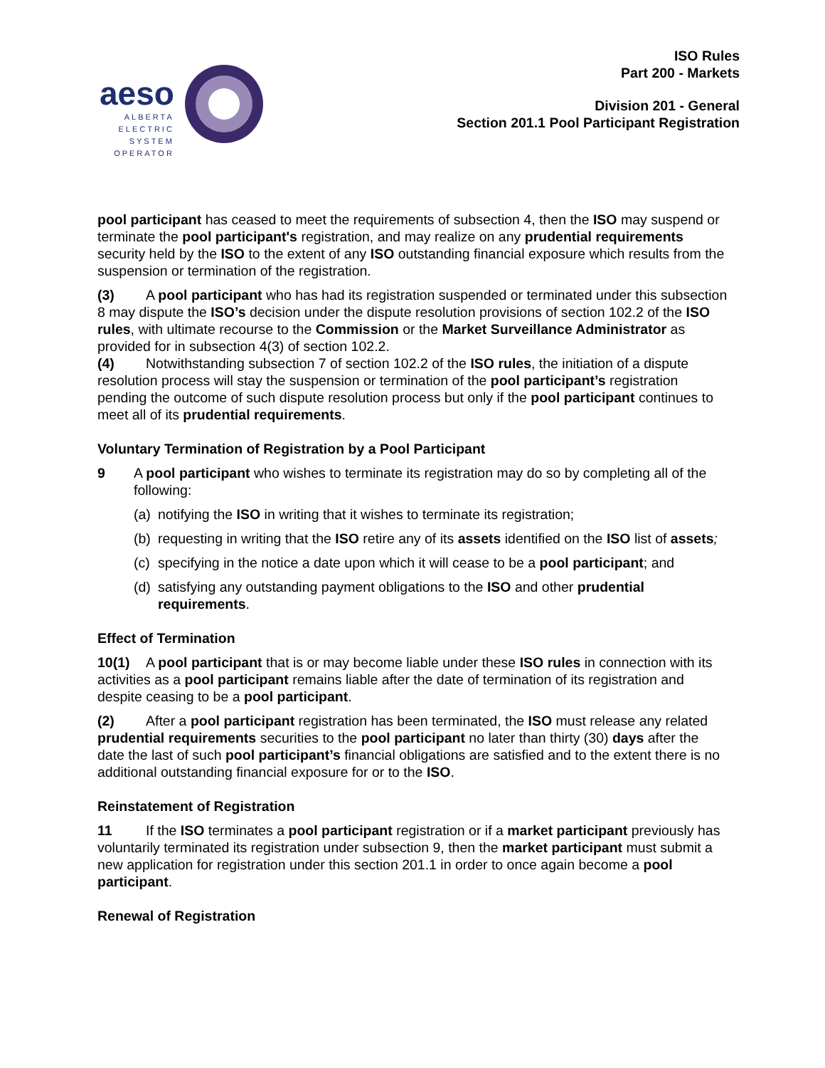aeso
ALBERTA
ELECTRIC
SYSTEM
OPERATOR
ISO Rules
Part 200 - Markets
Division 201 - General
Section 201.1 Pool Participant Registration
pool participant has ceased to meet the requirements of subsection 4, then the ISO may suspend or terminate the pool participant's registration, and may realize on any prudential requirements security held by the ISO to the extent of any ISO outstanding financial exposure which results from the suspension or termination of the registration.
(3) A pool participant who has had its registration suspended or terminated under this subsection 8 may dispute the ISO’s decision under the dispute resolution provisions of section 102.2 of the ISO rules, with ultimate recourse to the Commission or the Market Surveillance Administrator as provided for in subsection 4(3) of section 102.2.
(4) Notwithstanding subsection 7 of section 102.2 of the ISO rules, the initiation of a dispute resolution process will stay the suspension or termination of the pool participant’s registration pending the outcome of such dispute resolution process but only if the pool participant continues to meet all of its prudential requirements.
Voluntary Termination of Registration by a Pool Participant
9 A pool participant who wishes to terminate its registration may do so by completing all of the following:
(a) notifying the ISO in writing that it wishes to terminate its registration;
(b) requesting in writing that the ISO retire any of its assets identified on the ISO list of assets;
(c) specifying in the notice a date upon which it will cease to be a pool participant; and
(d) satisfying any outstanding payment obligations to the ISO and other prudential requirements.
Effect of Termination
10(1) A pool participant that is or may become liable under these ISO rules in connection with its activities as a pool participant remains liable after the date of termination of its registration and despite ceasing to be a pool participant.
(2) After a pool participant registration has been terminated, the ISO must release any related prudential requirements securities to the pool participant no later than thirty (30) days after the date the last of such pool participant’s financial obligations are satisfied and to the extent there is no additional outstanding financial exposure for or to the ISO.
Reinstatement of Registration
11 If the ISO terminates a pool participant registration or if a market participant previously has voluntarily terminated its registration under subsection 9, then the market participant must submit a new application for registration under this section 201.1 in order to once again become a pool participant.
Renewal of Registration